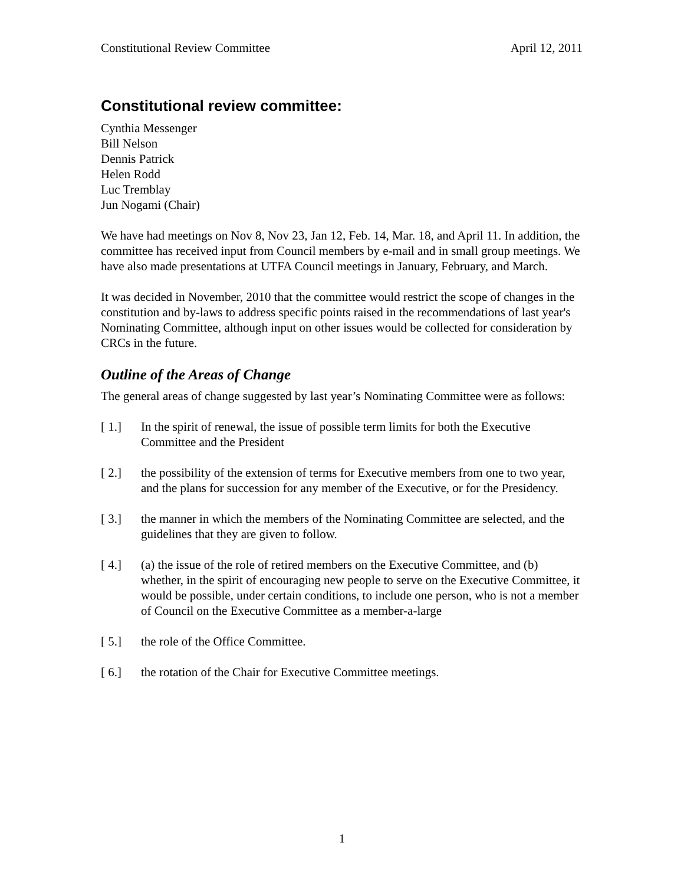Constitutional Review Committee April 12, 2011
Constitutional review committee:
Cynthia Messenger
Bill Nelson
Dennis Patrick
Helen Rodd
Luc Tremblay
Jun Nogami (Chair)
We have had meetings on Nov 8, Nov 23, Jan 12, Feb. 14, Mar. 18, and April 11. In addition, the committee has received input from Council members by e-mail and in small group meetings. We have also made presentations at UTFA Council meetings in January, February, and March.
It was decided in November, 2010 that the committee would restrict the scope of changes in the constitution and by-laws to address specific points raised in the recommendations of last year's Nominating Committee, although input on other issues would be collected for consideration by CRCs in the future.
Outline of the Areas of Change
The general areas of change suggested by last year’s Nominating Committee were as follows:
[ 1.] In the spirit of renewal, the issue of possible term limits for both the Executive Committee and the President
[ 2.] the possibility of the extension of terms for Executive members from one to two year, and the plans for succession for any member of the Executive, or for the Presidency.
[ 3.] the manner in which the members of the Nominating Committee are selected, and the guidelines that they are given to follow.
[ 4.] (a) the issue of the role of retired members on the Executive Committee, and (b) whether, in the spirit of encouraging new people to serve on the Executive Committee, it would be possible, under certain conditions, to include one person, who is not a member of Council on the Executive Committee as a member-a-large
[ 5.] the role of the Office Committee.
[ 6.] the rotation of the Chair for Executive Committee meetings.
1